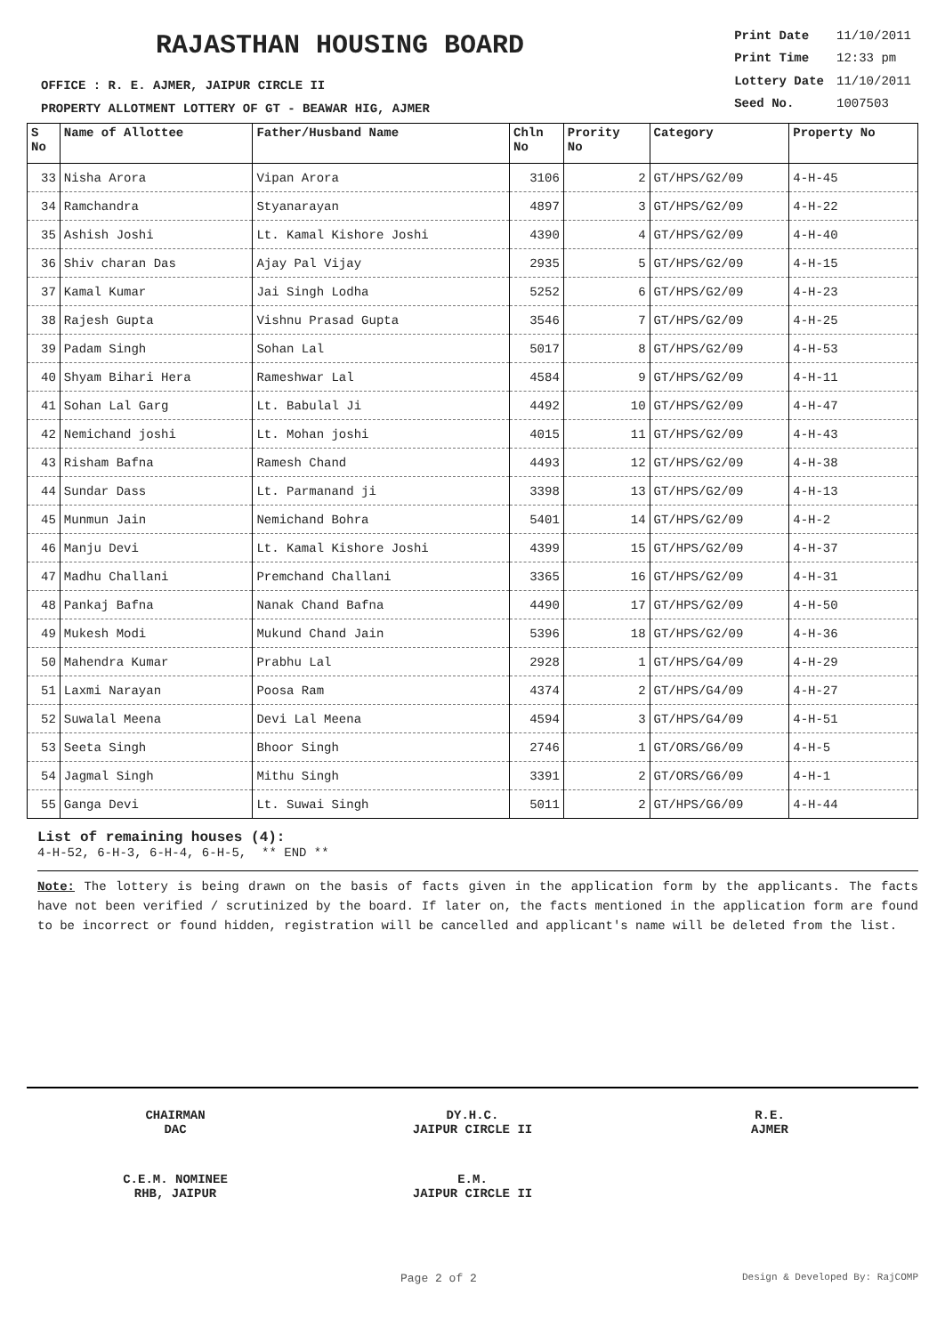RAJASTHAN HOUSING BOARD
OFFICE : R. E. AJMER, JAIPUR CIRCLE II
PROPERTY ALLOTMENT LOTTERY OF GT - BEAWAR HIG, AJMER
| Print Date | 11/10/2011 |
| Print Time | 12:33 pm |
| Lottery Date | 11/10/2011 |
| Seed No. | 1007503 |
| S No | Name of Allottee | Father/Husband Name | Chln No | Prority No | Category | Property No |
| --- | --- | --- | --- | --- | --- | --- |
| 33 | Nisha Arora | Vipan Arora | 3106 | 2 | GT/HPS/G2/09 | 4-H-45 |
| 34 | Ramchandra | Styanarayan | 4897 | 3 | GT/HPS/G2/09 | 4-H-22 |
| 35 | Ashish Joshi | Lt. Kamal Kishore Joshi | 4390 | 4 | GT/HPS/G2/09 | 4-H-40 |
| 36 | Shiv charan Das | Ajay Pal Vijay | 2935 | 5 | GT/HPS/G2/09 | 4-H-15 |
| 37 | Kamal Kumar | Jai Singh Lodha | 5252 | 6 | GT/HPS/G2/09 | 4-H-23 |
| 38 | Rajesh Gupta | Vishnu Prasad Gupta | 3546 | 7 | GT/HPS/G2/09 | 4-H-25 |
| 39 | Padam Singh | Sohan Lal | 5017 | 8 | GT/HPS/G2/09 | 4-H-53 |
| 40 | Shyam Bihari Hera | Rameshwar Lal | 4584 | 9 | GT/HPS/G2/09 | 4-H-11 |
| 41 | Sohan Lal Garg | Lt. Babulal Ji | 4492 | 10 | GT/HPS/G2/09 | 4-H-47 |
| 42 | Nemichand joshi | Lt. Mohan joshi | 4015 | 11 | GT/HPS/G2/09 | 4-H-43 |
| 43 | Risham Bafna | Ramesh Chand | 4493 | 12 | GT/HPS/G2/09 | 4-H-38 |
| 44 | Sundar Dass | Lt. Parmanand ji | 3398 | 13 | GT/HPS/G2/09 | 4-H-13 |
| 45 | Munmun Jain | Nemichand Bohra | 5401 | 14 | GT/HPS/G2/09 | 4-H-2 |
| 46 | Manju Devi | Lt. Kamal Kishore Joshi | 4399 | 15 | GT/HPS/G2/09 | 4-H-37 |
| 47 | Madhu Challani | Premchand Challani | 3365 | 16 | GT/HPS/G2/09 | 4-H-31 |
| 48 | Pankaj Bafna | Nanak Chand Bafna | 4490 | 17 | GT/HPS/G2/09 | 4-H-50 |
| 49 | Mukesh Modi | Mukund Chand Jain | 5396 | 18 | GT/HPS/G2/09 | 4-H-36 |
| 50 | Mahendra Kumar | Prabhu Lal | 2928 | 1 | GT/HPS/G4/09 | 4-H-29 |
| 51 | Laxmi Narayan | Poosa Ram | 4374 | 2 | GT/HPS/G4/09 | 4-H-27 |
| 52 | Suwalal Meena | Devi Lal Meena | 4594 | 3 | GT/HPS/G4/09 | 4-H-51 |
| 53 | Seeta Singh | Bhoor Singh | 2746 | 1 | GT/ORS/G6/09 | 4-H-5 |
| 54 | Jagmal Singh | Mithu Singh | 3391 | 2 | GT/ORS/G6/09 | 4-H-1 |
| 55 | Ganga Devi | Lt. Suwai Singh | 5011 | 2 | GT/HPS/G6/09 | 4-H-44 |
List of remaining houses (4):
4-H-52, 6-H-3, 6-H-4, 6-H-5, ** END **
Note: The lottery is being drawn on the basis of facts given in the application form by the applicants. The facts have not been verified / scrutinized by the board. If later on, the facts mentioned in the application form are found to be incorrect or found hidden, registration will be cancelled and applicant's name will be deleted from the list.
CHAIRMAN
DAC
DY.H.C.
JAIPUR CIRCLE II
R.E.
AJMER
C.E.M. NOMINEE
RHB, JAIPUR
E.M.
JAIPUR CIRCLE II
Page 2 of 2 Design & Developed By: RajCOMP